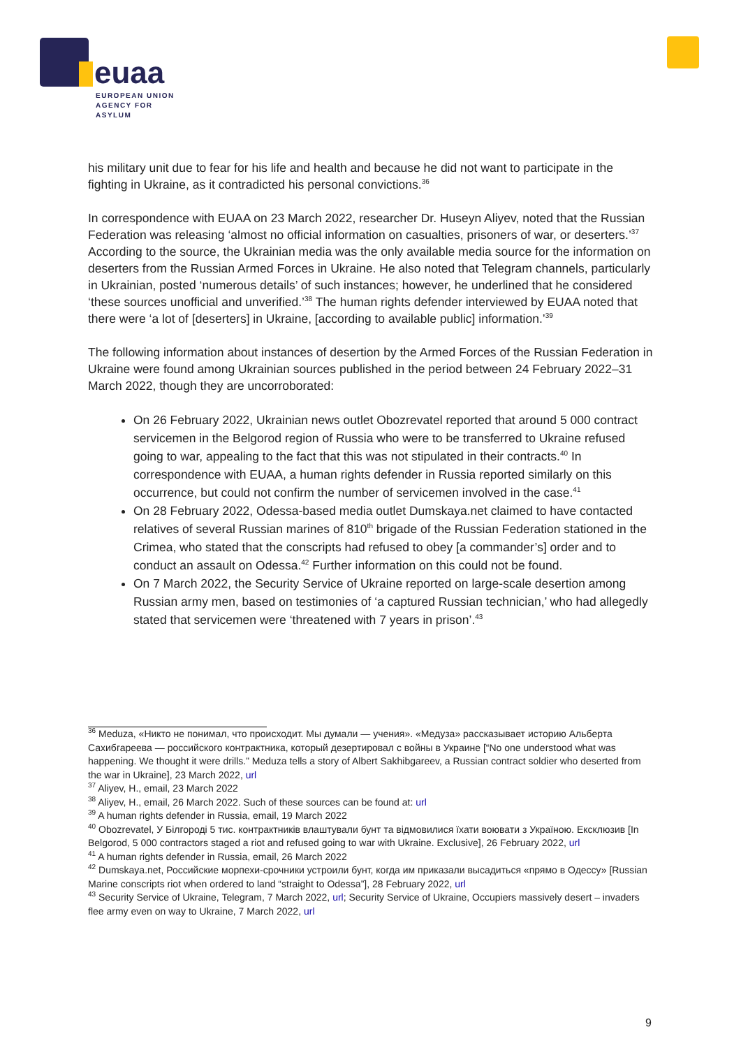euaa
EUROPEAN UNION
AGENCY FOR ASYLUM
his military unit due to fear for his life and health and because he did not want to participate in the fighting in Ukraine, as it contradicted his personal convictions.<sup>36</sup>
In correspondence with EUAA on 23 March 2022, researcher Dr. Huseyn Aliyev, noted that the Russian Federation was releasing ‘almost no official information on casualties, prisoners of war, or deserters.’<sup>37</sup> According to the source, the Ukrainian media was the only available media source for the information on deserters from the Russian Armed Forces in Ukraine. He also noted that Telegram channels, particularly in Ukrainian, posted ‘numerous details’ of such instances; however, he underlined that he considered ‘these sources unofficial and unverified.’<sup>38</sup> The human rights defender interviewed by EUAA noted that there were ‘a lot of [deserters] in Ukraine, [according to available public] information.’<sup>39</sup>
The following information about instances of desertion by the Armed Forces of the Russian Federation in Ukraine were found among Ukrainian sources published in the period between 24 February 2022–31 March 2022, though they are uncorroborated:
On 26 February 2022, Ukrainian news outlet Obozrevatel reported that around 5 000 contract servicemen in the Belgorod region of Russia who were to be transferred to Ukraine refused going to war, appealing to the fact that this was not stipulated in their contracts.<sup>40</sup> In correspondence with EUAA, a human rights defender in Russia reported similarly on this occurrence, but could not confirm the number of servicemen involved in the case.<sup>41</sup>
On 28 February 2022, Odessa-based media outlet Dumskaya.net claimed to have contacted relatives of several Russian marines of 810<sup>th</sup> brigade of the Russian Federation stationed in the Crimea, who stated that the conscripts had refused to obey [a commander’s] order and to conduct an assault on Odessa.<sup>42</sup> Further information on this could not be found.
On 7 March 2022, the Security Service of Ukraine reported on large-scale desertion among Russian army men, based on testimonies of ‘a captured Russian technician,’ who had allegedly stated that servicemen were ‘threatened with 7 years in prison’.<sup>43</sup>
<sup>36</sup> Meduza, «Никто не понимал, что происходит. Мы думали — учения». «Медуза» рассказывает историю Альберта Сахибгареева — российского контрактника, который дезертировал с войны в Украине [“No one understood what was happening. We thought it were drills.” Meduza tells a story of Albert Sakhibgareev, a Russian contract soldier who deserted from the war in Ukraine], 23 March 2022, url
<sup>37</sup> Aliyev, H., email, 23 March 2022
<sup>38</sup> Aliyev, H., email, 26 March 2022. Such of these sources can be found at: url
<sup>39</sup> A human rights defender in Russia, email, 19 March 2022
<sup>40</sup> Obozrevatel, У Білгороді 5 тис. контрактників влаштували бунт та відмовилися їхати воювати з Україною. Ексклюзив [In Belgorod, 5 000 contractors staged a riot and refused going to war with Ukraine. Exclusive], 26 February 2022, url
<sup>41</sup> A human rights defender in Russia, email, 26 March 2022
<sup>42</sup> Dumskaya.net, Российские морпехи-срочники устроили бунт, когда им приказали высадиться «прямо в Одессу» [Russian Marine conscripts riot when ordered to land “straight to Odessa”], 28 February 2022, url
<sup>43</sup> Security Service of Ukraine, Telegram, 7 March 2022, url; Security Service of Ukraine, Occupiers massively desert – invaders flee army even on way to Ukraine, 7 March 2022, url
9